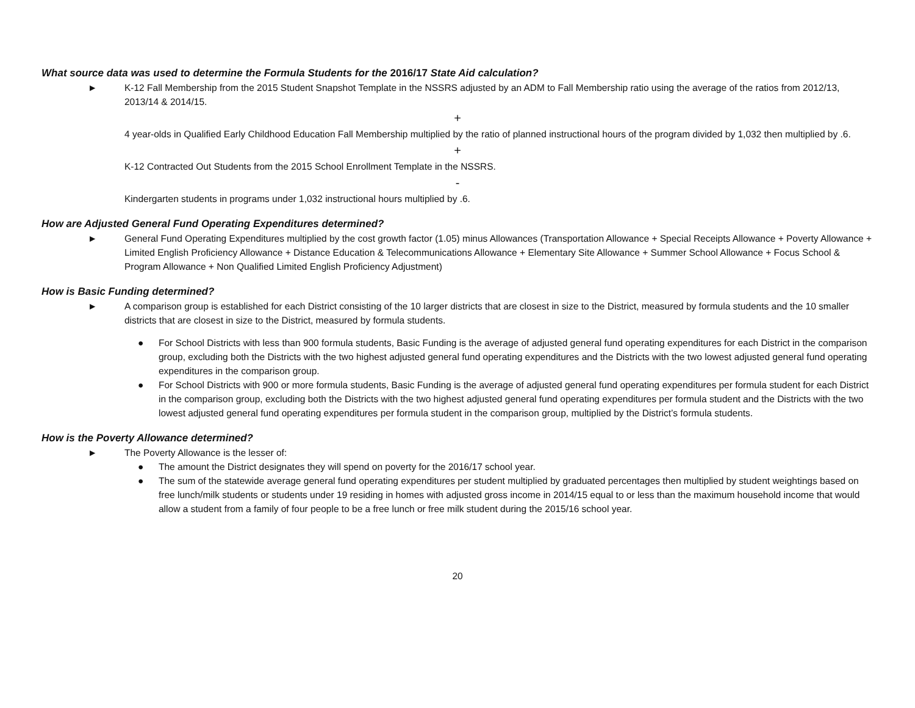What source data was used to determine the Formula Students for the 2016/17 State Aid calculation?
► K-12 Fall Membership from the 2015 Student Snapshot Template in the NSSRS adjusted by an ADM to Fall Membership ratio using the average of the ratios from 2012/13, 2013/14 & 2014/15.
+
4 year-olds in Qualified Early Childhood Education Fall Membership multiplied by the ratio of planned instructional hours of the program divided by 1,032 then multiplied by .6.
+
K-12 Contracted Out Students from the 2015 School Enrollment Template in the NSSRS.
-
Kindergarten students in programs under 1,032 instructional hours multiplied by .6.
How are Adjusted General Fund Operating Expenditures determined?
► General Fund Operating Expenditures multiplied by the cost growth factor (1.05) minus Allowances (Transportation Allowance + Special Receipts Allowance + Poverty Allowance + Limited English Proficiency Allowance + Distance Education & Telecommunications Allowance + Elementary Site Allowance + Summer School Allowance + Focus School & Program Allowance + Non Qualified Limited English Proficiency Adjustment)
How is Basic Funding determined?
► A comparison group is established for each District consisting of the 10 larger districts that are closest in size to the District, measured by formula students and the 10 smaller districts that are closest in size to the District, measured by formula students.
● For School Districts with less than 900 formula students, Basic Funding is the average of adjusted general fund operating expenditures for each District in the comparison group, excluding both the Districts with the two highest adjusted general fund operating expenditures and the Districts with the two lowest adjusted general fund operating expenditures in the comparison group.
● For School Districts with 900 or more formula students, Basic Funding is the average of adjusted general fund operating expenditures per formula student for each District in the comparison group, excluding both the Districts with the two highest adjusted general fund operating expenditures per formula student and the Districts with the two lowest adjusted general fund operating expenditures per formula student in the comparison group, multiplied by the District’s formula students.
How is the Poverty Allowance determined?
► The Poverty Allowance is the lesser of:
● The amount the District designates they will spend on poverty for the 2016/17 school year.
● The sum of the statewide average general fund operating expenditures per student multiplied by graduated percentages then multiplied by student weightings based on free lunch/milk students or students under 19 residing in homes with adjusted gross income in 2014/15 equal to or less than the maximum household income that would allow a student from a family of four people to be a free lunch or free milk student during the 2015/16 school year.
20